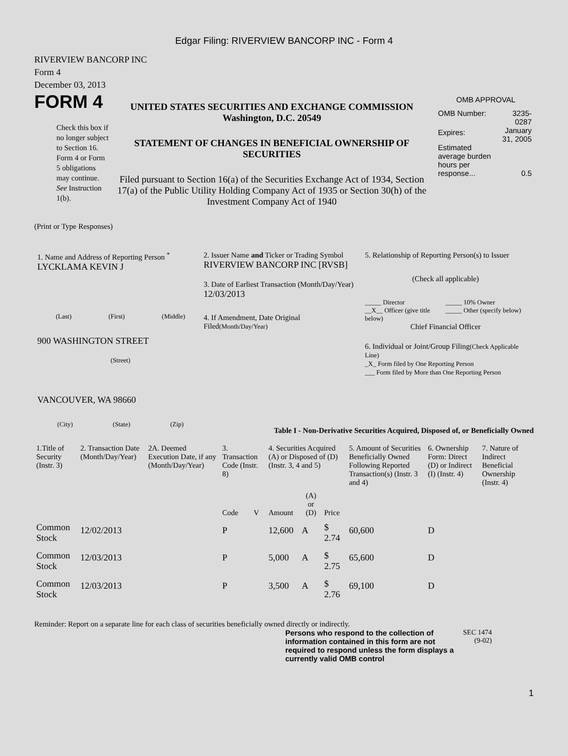Edgar Filing: RIVERVIEW BANCORP INC - Form 4
RIVERVIEW BANCORP INC
Form 4
December 03, 2013
FORM 4
Check this box if no longer subject to Section 16. Form 4 or Form 5 obligations may continue. See Instruction 1(b).
UNITED STATES SECURITIES AND EXCHANGE COMMISSION
Washington, D.C. 20549
STATEMENT OF CHANGES IN BENEFICIAL OWNERSHIP OF SECURITIES
Filed pursuant to Section 16(a) of the Securities Exchange Act of 1934, Section 17(a) of the Public Utility Holding Company Act of 1935 or Section 30(h) of the Investment Company Act of 1940
OMB APPROVAL
| OMB Number: | 3235-0287 |
| Expires: | January 31, 2005 |
| Estimated average burden hours per response... | 0.5 |
(Print or Type Responses)
1. Name and Address of Reporting Person <sup>*</sup>
LYCKLAMA KEVIN J
(Last) (First) (Middle)
900 WASHINGTON STREET
(Street)
VANCOUVER, WA 98660
(City) (State) (Zip)
2. Issuer Name and Ticker or Trading Symbol
RIVERVIEW BANCORP INC [RVSB]
3. Date of Earliest Transaction (Month/Day/Year)
12/03/2013
4. If Amendment, Date Original Filed(Month/Day/Year)
5. Relationship of Reporting Person(s) to Issuer
(Check all applicable)
_____ Director
__X__ Officer (give title below)
_____ 10% Owner
_____ Other (specify below)
Chief Financial Officer
6. Individual or Joint/Group Filing(Check Applicable Line)
_X_ Form filed by One Reporting Person
___ Form filed by More than One Reporting Person
Table I - Non-Derivative Securities Acquired, Disposed of, or Beneficially Owned
| 1.Title of Security (Instr. 3) | 2. Transaction Date (Month/Day/Year) | 2A. Deemed Execution Date, if any (Month/Day/Year) | 3. Transaction Code (Instr. 8) | | 4. Securities Acquired (A) or Disposed of (D) (Instr. 3, 4 and 5) | | | 5. Amount of Securities Beneficially Owned Following Reported Transaction(s) (Instr. 3 and 4) | 6. Ownership Form: Direct (D) or Indirect (I) (Instr. 4) | 7. Nature of Indirect Beneficial Ownership (Instr. 4) |
| --- | --- | --- | --- | --- | --- | --- | --- | --- | --- | --- |
| | | | Code | V | Amount | (A) or (D) | Price | | | |
| Common Stock | 12/02/2013 | | P | | 12,600 | A | $ 2.74 | 60,600 | D | |
| Common Stock | 12/03/2013 | | P | | 5,000 | A | $ 2.75 | 65,600 | D | |
| Common Stock | 12/03/2013 | | P | | 3,500 | A | $ 2.76 | 69,100 | D | |
Reminder: Report on a separate line for each class of securities beneficially owned directly or indirectly.
Persons who respond to the collection of information contained in this form are not required to respond unless the form displays a currently valid OMB control
SEC 1474 (9-02)
1